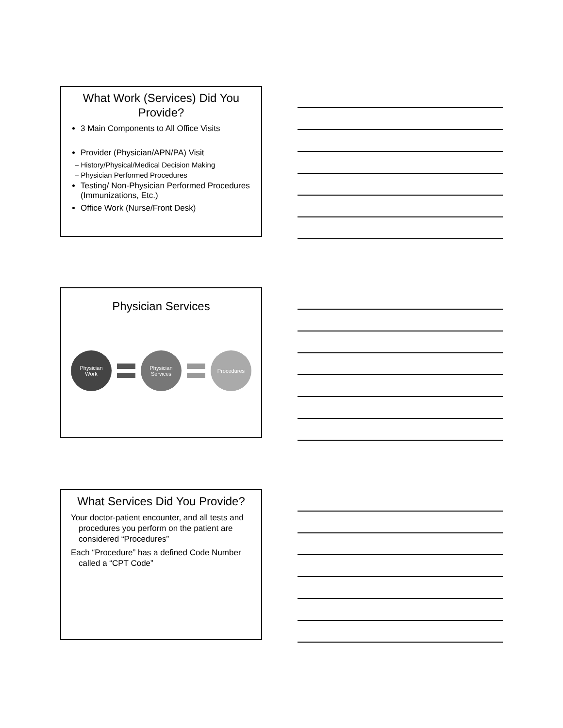What Work (Services) Did You Provide?
3 Main Components to All Office Visits
Provider (Physician/APN/PA) Visit
– History/Physical/Medical Decision Making
– Physician Performed Procedures
Testing/ Non-Physician Performed Procedures (Immunizations, Etc.)
Office Work (Nurse/Front Desk)
Physician Services
Physician
Work
Physician
Services
Procedures
What Services Did You Provide?
Your doctor-patient encounter, and all tests and procedures you perform on the patient are considered “Procedures”
Each “Procedure” has a defined Code Number called a “CPT Code”